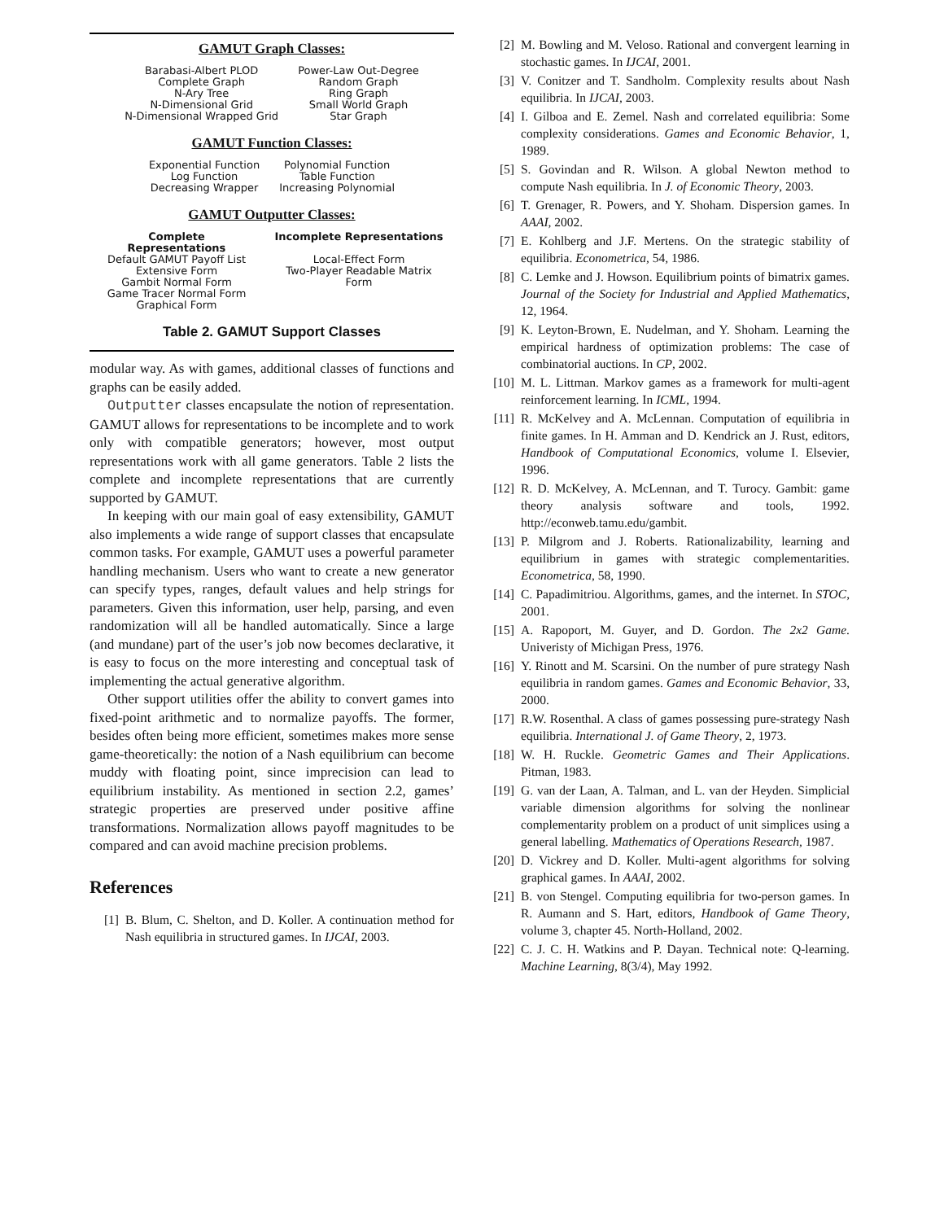GAMUT Graph Classes:
| Barabasi-Albert PLOD Complete Graph N-Ary Tree N-Dimensional Grid N-Dimensional Wrapped Grid | Power-Law Out-Degree Random Graph Ring Graph Small World Graph Star Graph |
GAMUT Function Classes:
| Exponential Function Log Function Decreasing Wrapper | Polynomial Function Table Function Increasing Polynomial |
GAMUT Outputter Classes:
| Complete Representations | Incomplete Representations |
| --- | --- |
| Default GAMUT Payoff List Extensive Form Gambit Normal Form Game Tracer Normal Form Graphical Form | Local-Effect Form Two-Player Readable Matrix Form |
Table 2. GAMUT Support Classes
modular way. As with games, additional classes of functions and graphs can be easily added.
Outputter classes encapsulate the notion of representation. GAMUT allows for representations to be incomplete and to work only with compatible generators; however, most output representations work with all game generators. Table 2 lists the complete and incomplete representations that are currently supported by GAMUT.
In keeping with our main goal of easy extensibility, GAMUT also implements a wide range of support classes that encapsulate common tasks. For example, GAMUT uses a powerful parameter handling mechanism. Users who want to create a new generator can specify types, ranges, default values and help strings for parameters. Given this information, user help, parsing, and even randomization will all be handled automatically. Since a large (and mundane) part of the user’s job now becomes declarative, it is easy to focus on the more interesting and conceptual task of implementing the actual generative algorithm.
Other support utilities offer the ability to convert games into fixed-point arithmetic and to normalize payoffs. The former, besides often being more efficient, sometimes makes more sense game-theoretically: the notion of a Nash equilibrium can become muddy with floating point, since imprecision can lead to equilibrium instability. As mentioned in section 2.2, games’ strategic properties are preserved under positive affine transformations. Normalization allows payoff magnitudes to be compared and can avoid machine precision problems.
References
[1] B. Blum, C. Shelton, and D. Koller. A continuation method for Nash equilibria in structured games. In IJCAI, 2003.
[2] M. Bowling and M. Veloso. Rational and convergent learning in stochastic games. In IJCAI, 2001.
[3] V. Conitzer and T. Sandholm. Complexity results about Nash equilibria. In IJCAI, 2003.
[4] I. Gilboa and E. Zemel. Nash and correlated equilibria: Some complexity considerations. Games and Economic Behavior, 1, 1989.
[5] S. Govindan and R. Wilson. A global Newton method to compute Nash equilibria. In J. of Economic Theory, 2003.
[6] T. Grenager, R. Powers, and Y. Shoham. Dispersion games. In AAAI, 2002.
[7] E. Kohlberg and J.F. Mertens. On the strategic stability of equilibria. Econometrica, 54, 1986.
[8] C. Lemke and J. Howson. Equilibrium points of bimatrix games. Journal of the Society for Industrial and Applied Mathematics, 12, 1964.
[9] K. Leyton-Brown, E. Nudelman, and Y. Shoham. Learning the empirical hardness of optimization problems: The case of combinatorial auctions. In CP, 2002.
[10] M. L. Littman. Markov games as a framework for multi-agent reinforcement learning. In ICML, 1994.
[11] R. McKelvey and A. McLennan. Computation of equilibria in finite games. In H. Amman and D. Kendrick an J. Rust, editors, Handbook of Computational Economics, volume I. Elsevier, 1996.
[12] R. D. McKelvey, A. McLennan, and T. Turocy. Gambit: game theory analysis software and tools, 1992. http://econweb.tamu.edu/gambit.
[13] P. Milgrom and J. Roberts. Rationalizability, learning and equilibrium in games with strategic complementarities. Econometrica, 58, 1990.
[14] C. Papadimitriou. Algorithms, games, and the internet. In STOC, 2001.
[15] A. Rapoport, M. Guyer, and D. Gordon. The 2x2 Game. Univeristy of Michigan Press, 1976.
[16] Y. Rinott and M. Scarsini. On the number of pure strategy Nash equilibria in random games. Games and Economic Behavior, 33, 2000.
[17] R.W. Rosenthal. A class of games possessing pure-strategy Nash equilibria. International J. of Game Theory, 2, 1973.
[18] W. H. Ruckle. Geometric Games and Their Applications. Pitman, 1983.
[19] G. van der Laan, A. Talman, and L. van der Heyden. Simplicial variable dimension algorithms for solving the nonlinear complementarity problem on a product of unit simplices using a general labelling. Mathematics of Operations Research, 1987.
[20] D. Vickrey and D. Koller. Multi-agent algorithms for solving graphical games. In AAAI, 2002.
[21] B. von Stengel. Computing equilibria for two-person games. In R. Aumann and S. Hart, editors, Handbook of Game Theory, volume 3, chapter 45. North-Holland, 2002.
[22] C. J. C. H. Watkins and P. Dayan. Technical note: Q-learning. Machine Learning, 8(3/4), May 1992.